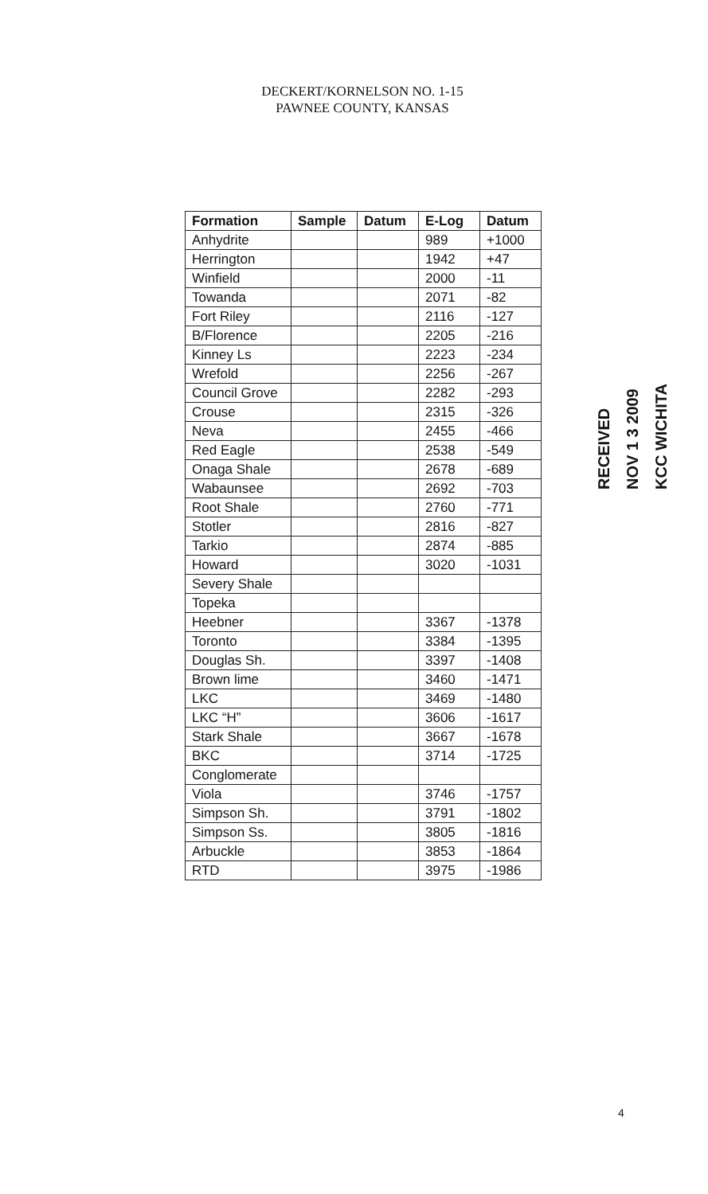DECKERT/KORNELSON NO. 1-15
PAWNEE COUNTY, KANSAS
| Formation | Sample | Datum | E-Log | Datum |
| --- | --- | --- | --- | --- |
| Anhydrite | | | 989 | +1000 |
| Herrington | | | 1942 | +47 |
| Winfield | | | 2000 | -11 |
| Towanda | | | 2071 | -82 |
| Fort Riley | | | 2116 | -127 |
| B/Florence | | | 2205 | -216 |
| Kinney Ls | | | 2223 | -234 |
| Wrefold | | | 2256 | -267 |
| Council Grove | | | 2282 | -293 |
| Crouse | | | 2315 | -326 |
| Neva | | | 2455 | -466 |
| Red Eagle | | | 2538 | -549 |
| Onaga Shale | | | 2678 | -689 |
| Wabaunsee | | | 2692 | -703 |
| Root Shale | | | 2760 | -771 |
| Stotler | | | 2816 | -827 |
| Tarkio | | | 2874 | -885 |
| Howard | | | 3020 | -1031 |
| Severy Shale | | | | |
| Topeka | | | | |
| Heebner | | | 3367 | -1378 |
| Toronto | | | 3384 | -1395 |
| Douglas Sh. | | | 3397 | -1408 |
| Brown lime | | | 3460 | -1471 |
| LKC | | | 3469 | -1480 |
| LKC “H” | | | 3606 | -1617 |
| Stark Shale | | | 3667 | -1678 |
| BKC | | | 3714 | -1725 |
| Conglomerate | | | | |
| Viola | | | 3746 | -1757 |
| Simpson Sh. | | | 3791 | -1802 |
| Simpson Ss. | | | 3805 | -1816 |
| Arbuckle | | | 3853 | -1864 |
| RTD | | | 3975 | -1986 |
RECEIVED
NOV 1 3 2009
KCC WICHITA
4